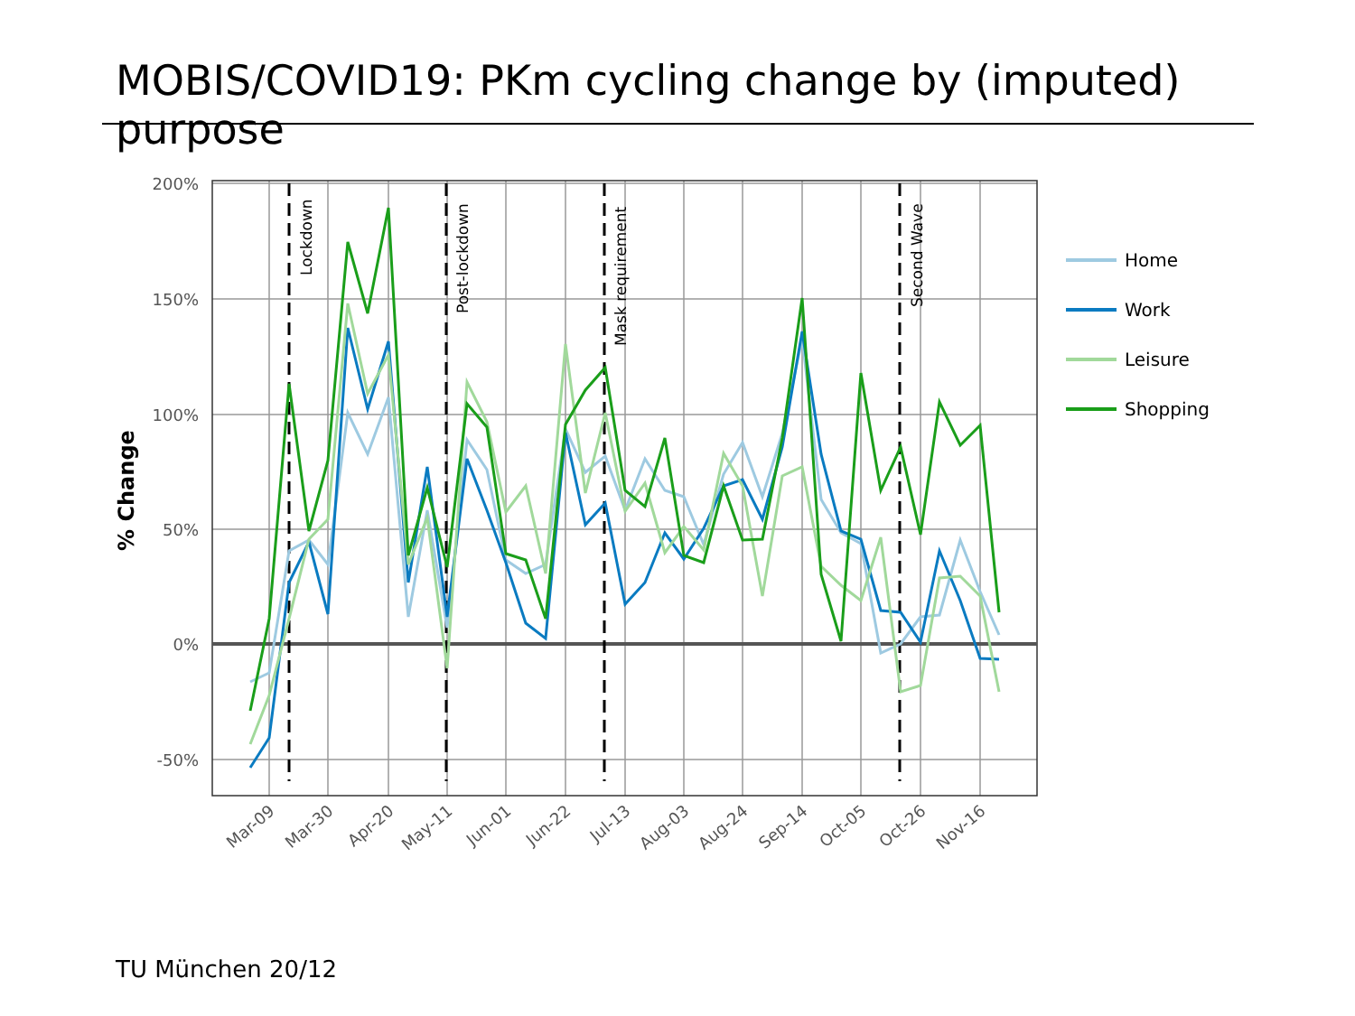MOBIS/COVID19: PKm cycling change by (imputed) purpose
Lockdown
Post-lockdown
Mask requirement
Second Wave
200%
150%
100%
50%
0%
-50%
% Change
Mar-09
Mar-30
Apr-20
May-11
Jun-01
Jun-22
Jul-13
Aug-03
Aug-24
Sep-14
Oct-05
Oct-26
Nov-16
Home
Work
Leisure
Shopping
TU München 20/12